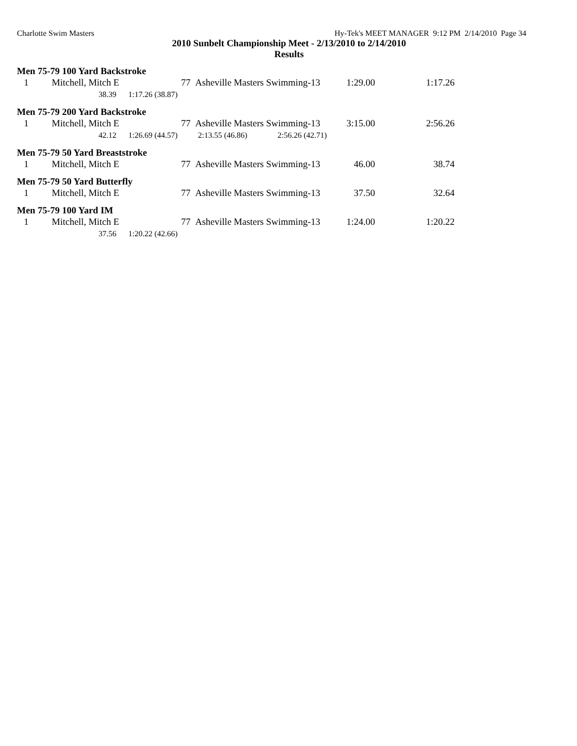Charlotte Swim Masters Hy-Tek's MEET MANAGER 9:12 PM 2/14/2010 Page 34
2010 Sunbelt Championship Meet - 2/13/2010 to 2/14/2010
Results
Men 75-79 100 Yard Backstroke
| 1 | Mitchell, Mitch E | 77 Asheville Masters Swimming-13 | 1:29.00 | 1:17.26 |
| 38.39 | 1:17.26 (38.87) |
Men 75-79 200 Yard Backstroke
| 1 | Mitchell, Mitch E | 77 Asheville Masters Swimming-13 | 3:15.00 | 2:56.26 |
| 42.12 | 1:26.69 (44.57) | 2:13.55 (46.86) | 2:56.26 (42.71) |
Men 75-79 50 Yard Breaststroke
| 1 | Mitchell, Mitch E | 77 Asheville Masters Swimming-13 | 46.00 | 38.74 |
Men 75-79 50 Yard Butterfly
| 1 | Mitchell, Mitch E | 77 Asheville Masters Swimming-13 | 37.50 | 32.64 |
Men 75-79 100 Yard IM
| 1 | Mitchell, Mitch E | 77 Asheville Masters Swimming-13 | 1:24.00 | 1:20.22 |
| 37.56 | 1:20.22 (42.66) |